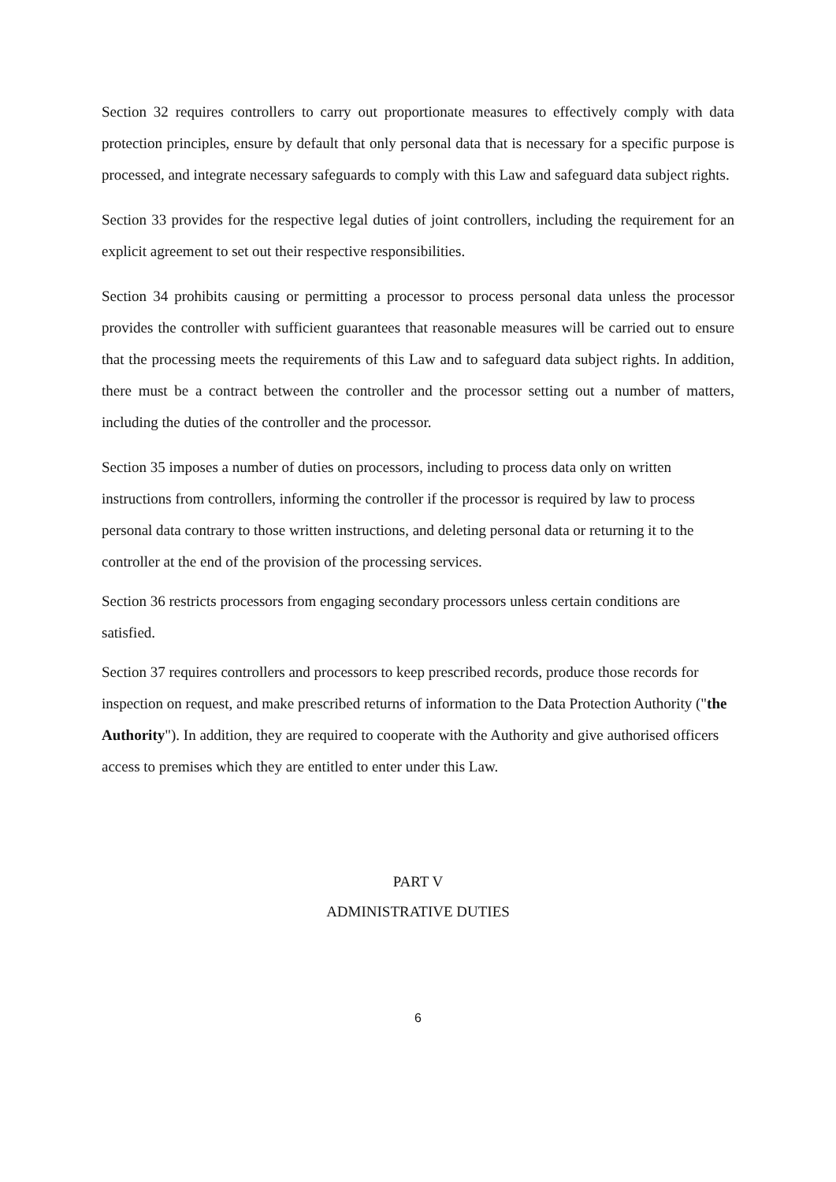Section 32 requires controllers to carry out proportionate measures to effectively comply with data protection principles, ensure by default that only personal data that is necessary for a specific purpose is processed, and integrate necessary safeguards to comply with this Law and safeguard data subject rights.
Section 33 provides for the respective legal duties of joint controllers, including the requirement for an explicit agreement to set out their respective responsibilities.
Section 34 prohibits causing or permitting a processor to process personal data unless the processor provides the controller with sufficient guarantees that reasonable measures will be carried out to ensure that the processing meets the requirements of this Law and to safeguard data subject rights. In addition, there must be a contract between the controller and the processor setting out a number of matters, including the duties of the controller and the processor.
Section 35 imposes a number of duties on processors, including to process data only on written instructions from controllers, informing the controller if the processor is required by law to process personal data contrary to those written instructions, and deleting personal data or returning it to the controller at the end of the provision of the processing services.
Section 36 restricts processors from engaging secondary processors unless certain conditions are satisfied.
Section 37 requires controllers and processors to keep prescribed records, produce those records for inspection on request, and make prescribed returns of information to the Data Protection Authority ("the Authority"). In addition, they are required to cooperate with the Authority and give authorised officers access to premises which they are entitled to enter under this Law.
PART V
ADMINISTRATIVE DUTIES
6